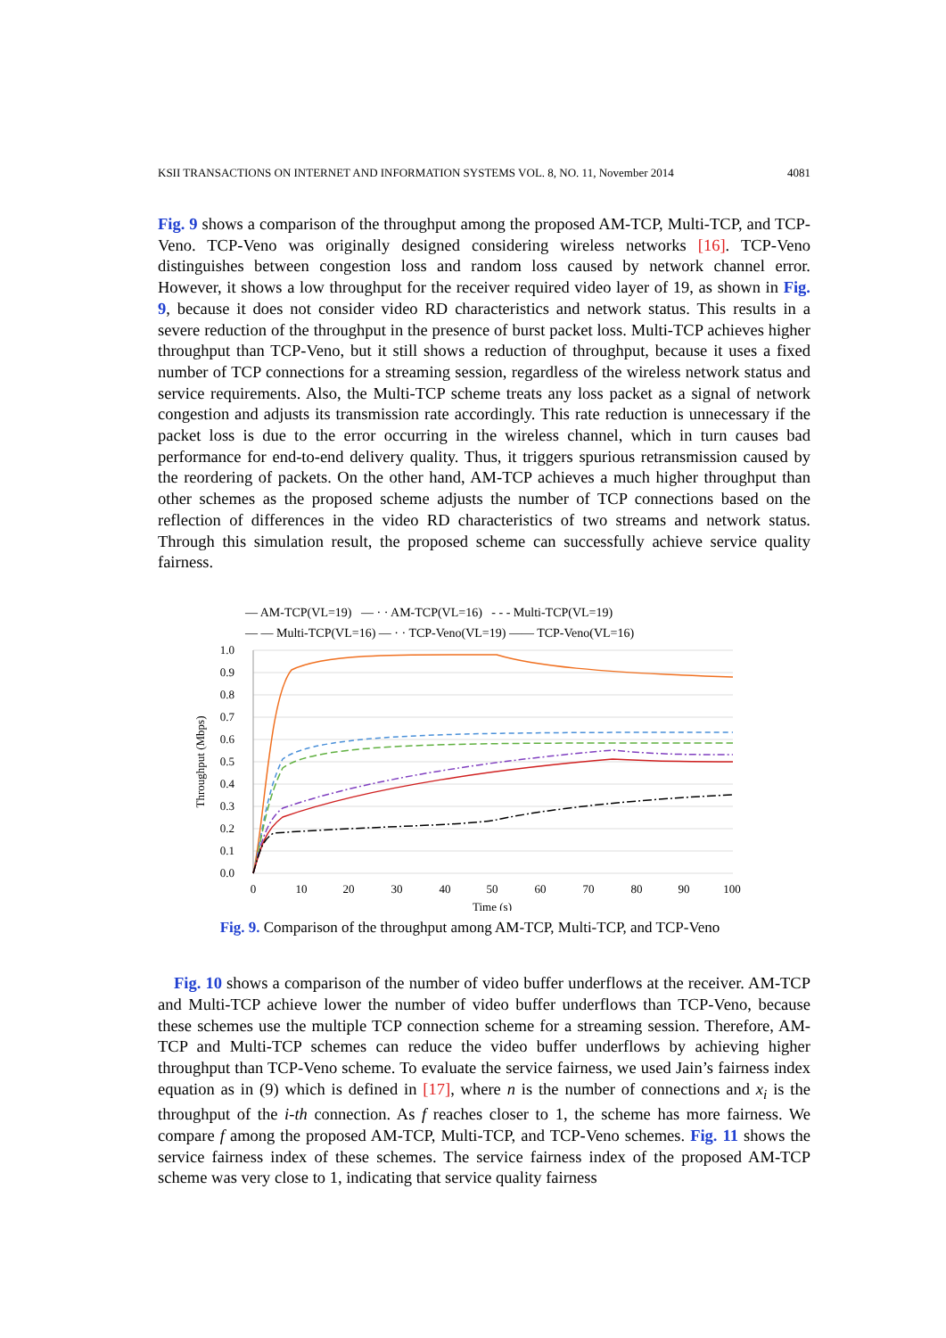KSII TRANSACTIONS ON INTERNET AND INFORMATION SYSTEMS VOL. 8, NO. 11, November 2014 4081
Fig. 9 shows a comparison of the throughput among the proposed AM-TCP, Multi-TCP, and TCP-Veno. TCP-Veno was originally designed considering wireless networks [16]. TCP-Veno distinguishes between congestion loss and random loss caused by network channel error. However, it shows a low throughput for the receiver required video layer of 19, as shown in Fig. 9, because it does not consider video RD characteristics and network status. This results in a severe reduction of the throughput in the presence of burst packet loss. Multi-TCP achieves higher throughput than TCP-Veno, but it still shows a reduction of throughput, because it uses a fixed number of TCP connections for a streaming session, regardless of the wireless network status and service requirements. Also, the Multi-TCP scheme treats any loss packet as a signal of network congestion and adjusts its transmission rate accordingly. This rate reduction is unnecessary if the packet loss is due to the error occurring in the wireless channel, which in turn causes bad performance for end-to-end delivery quality. Thus, it triggers spurious retransmission caused by the reordering of packets. On the other hand, AM-TCP achieves a much higher throughput than other schemes as the proposed scheme adjusts the number of TCP connections based on the reflection of differences in the video RD characteristics of two streams and network status. Through this simulation result, the proposed scheme can successfully achieve service quality fairness.
— AM-TCP(VL=19) — · · AM-TCP(VL=16) - - - Multi-TCP(VL=19)
— — Multi-TCP(VL=16) — · · TCP-Veno(VL=19) —— TCP-Veno(VL=16)
1.0
0.9
0.8
0.7
0.6
0.5
0.4
0.3
0.2
0.1
0.0
0
10
20
30
40
50
60
70
80
90
100
Time (s)
Throughput (Mbps)
Fig. 9. Comparison of the throughput among AM-TCP, Multi-TCP, and TCP-Veno
Fig. 10 shows a comparison of the number of video buffer underflows at the receiver. AM-TCP and Multi-TCP achieve lower the number of video buffer underflows than TCP-Veno, because these schemes use the multiple TCP connection scheme for a streaming session. Therefore, AM-TCP and Multi-TCP schemes can reduce the video buffer underflows by achieving higher throughput than TCP-Veno scheme. To evaluate the service fairness, we used Jain’s fairness index equation as in (9) which is defined in [17], where n is the number of connections and x<sub>i</sub> is the throughput of the i-th connection. As f reaches closer to 1, the scheme has more fairness. We compare f among the proposed AM-TCP, Multi-TCP, and TCP-Veno schemes. Fig. 11 shows the service fairness index of these schemes. The service fairness index of the proposed AM-TCP scheme was very close to 1, indicating that service quality fairness